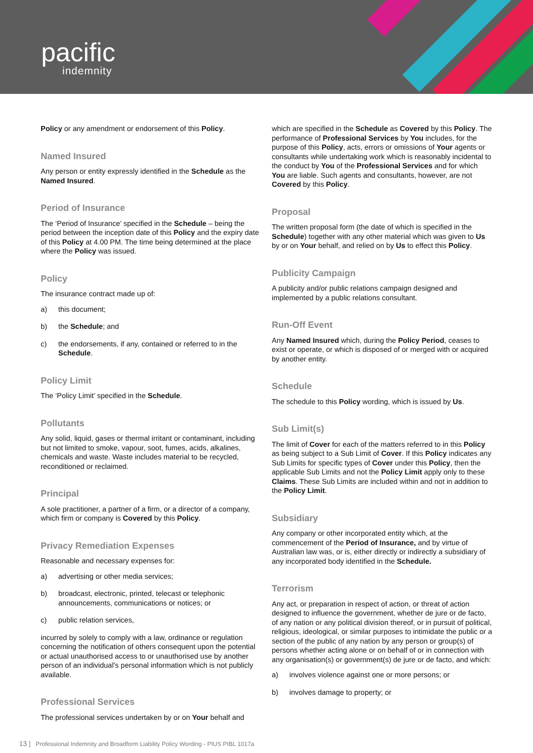pacific
indemnity
Policy or any amendment or endorsement of this Policy.
Named Insured
Any person or entity expressly identified in the Schedule as the Named Insured.
Period of Insurance
The ‘Period of Insurance’ specified in the Schedule – being the period between the inception date of this Policy and the expiry date of this Policy at 4.00 PM. The time being determined at the place where the Policy was issued.
Policy
The insurance contract made up of:
a) this document;
b) the Schedule; and
c) the endorsements, if any, contained or referred to in the Schedule.
Policy Limit
The ‘Policy Limit’ specified in the Schedule.
Pollutants
Any solid, liquid, gases or thermal irritant or contaminant, including but not limited to smoke, vapour, soot, fumes, acids, alkalines, chemicals and waste. Waste includes material to be recycled, reconditioned or reclaimed.
Principal
A sole practitioner, a partner of a firm, or a director of a company, which firm or company is Covered by this Policy.
Privacy Remediation Expenses
Reasonable and necessary expenses for:
a) advertising or other media services;
b) broadcast, electronic, printed, telecast or telephonic announcements, communications or notices; or
c) public relation services,
incurred by solely to comply with a law, ordinance or regulation concerning the notification of others consequent upon the potential or actual unauthorised access to or unauthorised use by another person of an individual’s personal information which is not publicly available.
Professional Services
The professional services undertaken by or on Your behalf and
which are specified in the Schedule as Covered by this Policy. The performance of Professional Services by You includes, for the purpose of this Policy, acts, errors or omissions of Your agents or consultants while undertaking work which is reasonably incidental to the conduct by You of the Professional Services and for which You are liable. Such agents and consultants, however, are not Covered by this Policy.
Proposal
The written proposal form (the date of which is specified in the Schedule) together with any other material which was given to Us by or on Your behalf, and relied on by Us to effect this Policy.
Publicity Campaign
A publicity and/or public relations campaign designed and implemented by a public relations consultant.
Run-Off Event
Any Named Insured which, during the Policy Period, ceases to exist or operate, or which is disposed of or merged with or acquired by another entity.
Schedule
The schedule to this Policy wording, which is issued by Us.
Sub Limit(s)
The limit of Cover for each of the matters referred to in this Policy as being subject to a Sub Limit of Cover. If this Policy indicates any Sub Limits for specific types of Cover under this Policy, then the applicable Sub Limits and not the Policy Limit apply only to these Claims. These Sub Limits are included within and not in addition to the Policy Limit.
Subsidiary
Any company or other incorporated entity which, at the commencement of the Period of Insurance, and by virtue of Australian law was, or is, either directly or indirectly a subsidiary of any incorporated body identified in the Schedule.
Terrorism
Any act, or preparation in respect of action, or threat of action designed to influence the government, whether de jure or de facto, of any nation or any political division thereof, or in pursuit of political, religious, ideological, or similar purposes to intimidate the public or a section of the public of any nation by any person or group(s) of persons whether acting alone or on behalf of or in connection with any organisation(s) or government(s) de jure or de facto, and which:
a) involves violence against one or more persons; or
b) involves damage to property; or
13 | Professional Indemnity and Broadform Liability Policy Wording - PIUS PIBL 1017a